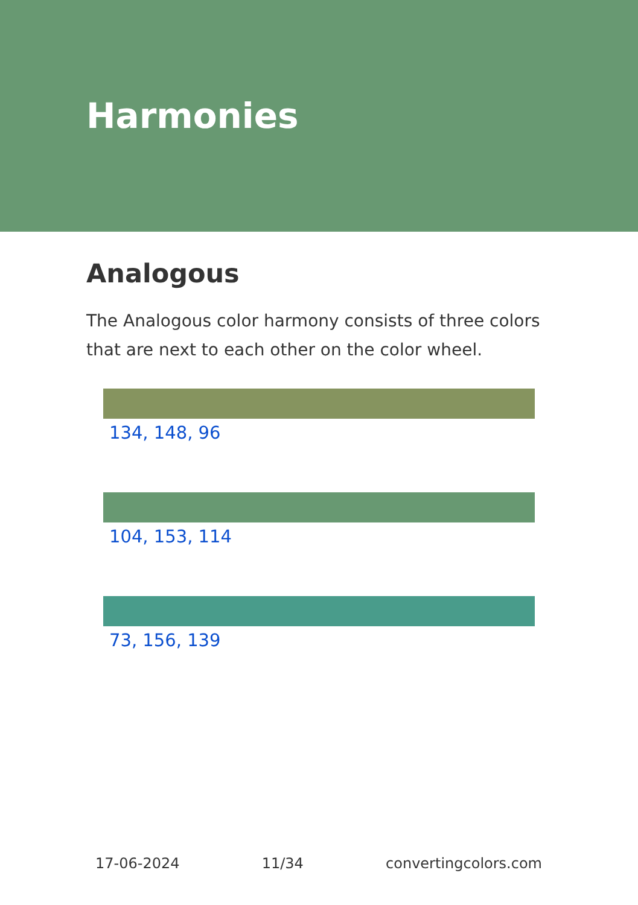Harmonies
Analogous
The Analogous color harmony consists of three colors that are next to each other on the color wheel.
134, 148, 96
104, 153, 114
73, 156, 139
17-06-2024 11/34 convertingcolors.com